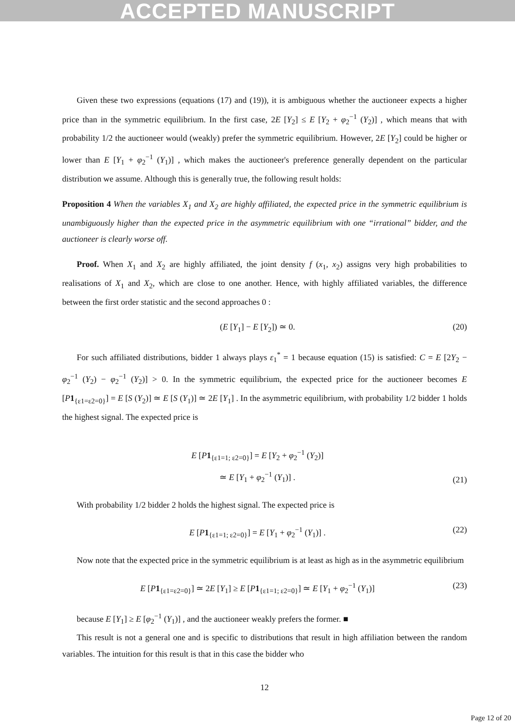ACCEPTED MANUSCRIPT
Given these two expressions (equations (17) and (19)), it is ambiguous whether the auctioneer expects a higher price than in the symmetric equilibrium. In the first case, 2E [Y<sub>2</sub>] ≤ E [Y<sub>2</sub> + φ<sub>2</sub><sup>−1</sup> (Y<sub>2</sub>)] , which means that with probability 1/2 the auctioneer would (weakly) prefer the symmetric equilibrium. However, 2E [Y<sub>2</sub>] could be higher or lower than E [Y<sub>1</sub> + φ<sub>2</sub><sup>−1</sup> (Y<sub>1</sub>)] , which makes the auctioneer's preference generally dependent on the particular distribution we assume. Although this is generally true, the following result holds:
Proposition 4 When the variables X<sub>1</sub> and X<sub>2</sub> are highly affiliated, the expected price in the symmetric equilibrium is unambiguously higher than the expected price in the asymmetric equilibrium with one “irrational” bidder, and the auctioneer is clearly worse off.
Proof. When X<sub>1</sub> and X<sub>2</sub> are highly affiliated, the joint density f (x<sub>1</sub>, x<sub>2</sub>) assigns very high probabilities to realisations of X<sub>1</sub> and X<sub>2</sub>, which are close to one another. Hence, with highly affiliated variables, the difference between the first order statistic and the second approaches 0 :
(E [Y<sub>1</sub>] − E [Y<sub>2</sub>]) ≃ 0. (20)
For such affiliated distributions, bidder 1 always plays ε<sub>1</sub><sup>*</sup> = 1 because equation (15) is satisfied: C = E [2Y<sub>2</sub> − φ<sub>2</sub><sup>−1</sup> (Y<sub>2</sub>) − φ<sub>2</sub><sup>−1</sup> (Y<sub>2</sub>)] > 0. In the symmetric equilibrium, the expected price for the auctioneer becomes E [P 1<sub>{ε1=ε2=0}</sub>] = E [S (Y<sub>2</sub>)] ≃ E [S (Y<sub>1</sub>)] ≃ 2E [Y<sub>1</sub>] . In the asymmetric equilibrium, with probability 1/2 bidder 1 holds the highest signal. The expected price is
E [P 1<sub>{ε1=1; ε2=0}</sub>] = E [Y<sub>2</sub> + φ<sub>2</sub><sup>−1</sup> (Y<sub>2</sub>)]
≃ E [Y<sub>1</sub> + φ<sub>2</sub><sup>−1</sup> (Y<sub>1</sub>)] . (21)
With probability 1/2 bidder 2 holds the highest signal. The expected price is
E [P 1<sub>{ε1=1; ε2=0}</sub>] = E [Y<sub>1</sub> + φ<sub>2</sub><sup>−1</sup> (Y<sub>1</sub>)] . (22)
Now note that the expected price in the symmetric equilibrium is at least as high as in the asymmetric equilibrium
E [P 1<sub>{ε1=ε2=0}</sub>] ≃ 2E [Y<sub>1</sub>] ≥ E [P 1<sub>{ε1=1; ε2=0}</sub>] ≃ E [Y<sub>1</sub> + φ<sub>2</sub><sup>−1</sup> (Y<sub>1</sub>)] (23)
because E [Y<sub>1</sub>] ≥ E [φ<sub>2</sub><sup>−1</sup> (Y<sub>1</sub>)] , and the auctioneer weakly prefers the former. ■
This result is not a general one and is specific to distributions that result in high affiliation between the random variables. The intuition for this result is that in this case the bidder who
12
Page 12 of 20